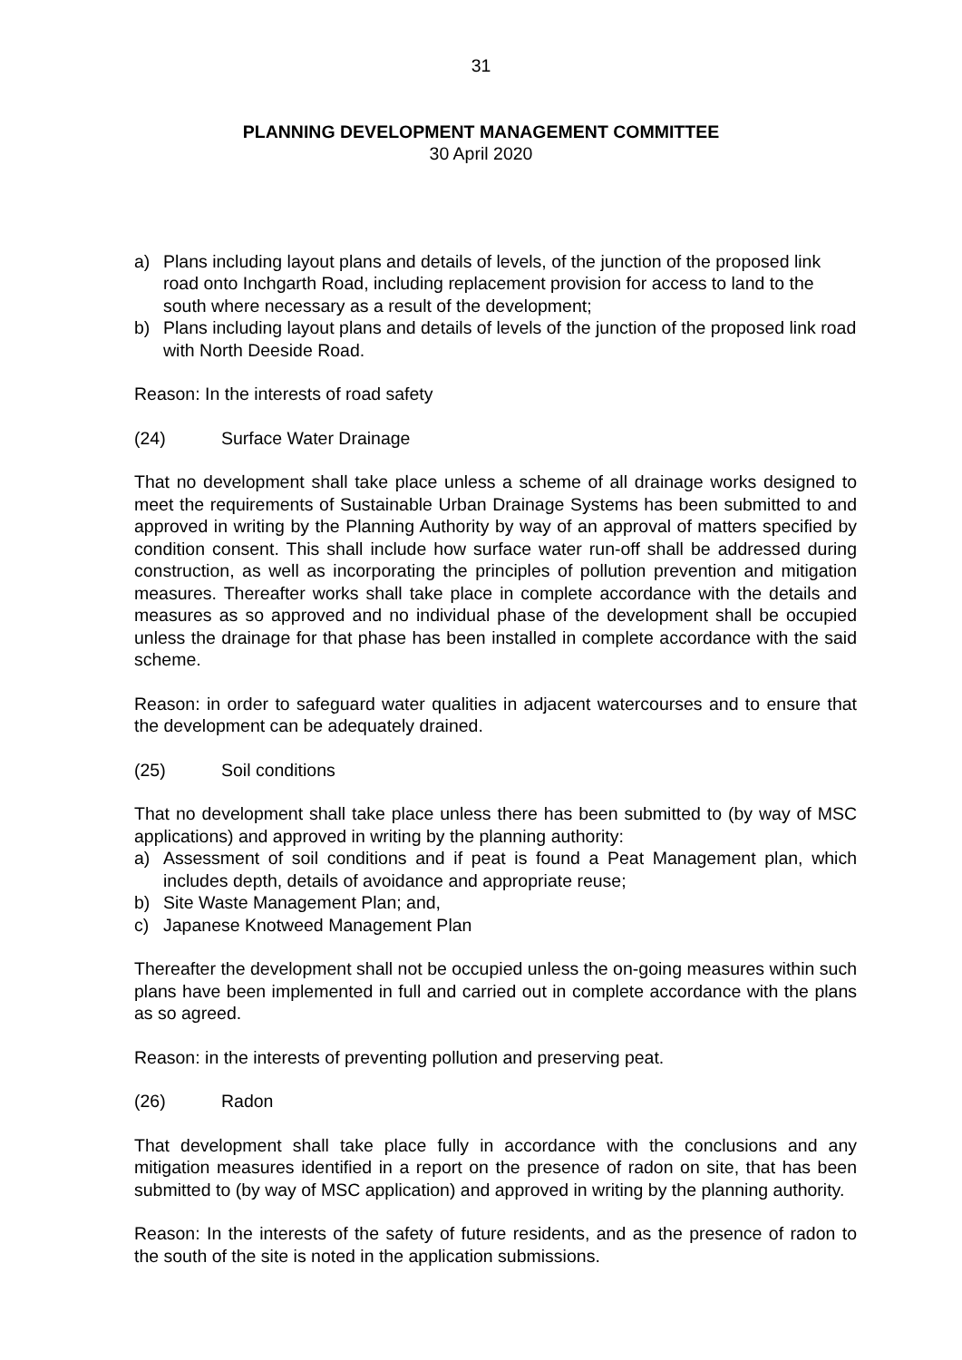31
PLANNING DEVELOPMENT MANAGEMENT COMMITTEE
30 April 2020
a) Plans including layout plans and details of levels, of the junction of the proposed link road onto Inchgarth Road, including replacement provision for access to land to the south where necessary as a result of the development;
b) Plans including layout plans and details of levels of the junction of the proposed link road with North Deeside Road.
Reason: In the interests of road safety
(24) Surface Water Drainage
That no development shall take place unless a scheme of all drainage works designed to meet the requirements of Sustainable Urban Drainage Systems has been submitted to and approved in writing by the Planning Authority by way of an approval of matters specified by condition consent. This shall include how surface water run-off shall be addressed during construction, as well as incorporating the principles of pollution prevention and mitigation measures. Thereafter works shall take place in complete accordance with the details and measures as so approved and no individual phase of the development shall be occupied unless the drainage for that phase has been installed in complete accordance with the said scheme.
Reason: in order to safeguard water qualities in adjacent watercourses and to ensure that the development can be adequately drained.
(25) Soil conditions
That no development shall take place unless there has been submitted to (by way of MSC applications) and approved in writing by the planning authority:
a) Assessment of soil conditions and if peat is found a Peat Management plan, which includes depth, details of avoidance and appropriate reuse;
b) Site Waste Management Plan; and,
c) Japanese Knotweed Management Plan
Thereafter the development shall not be occupied unless the on-going measures within such plans have been implemented in full and carried out in complete accordance with the plans as so agreed.
Reason: in the interests of preventing pollution and preserving peat.
(26) Radon
That development shall take place fully in accordance with the conclusions and any mitigation measures identified in a report on the presence of radon on site, that has been submitted to (by way of MSC application) and approved in writing by the planning authority.
Reason: In the interests of the safety of future residents, and as the presence of radon to the south of the site is noted in the application submissions.